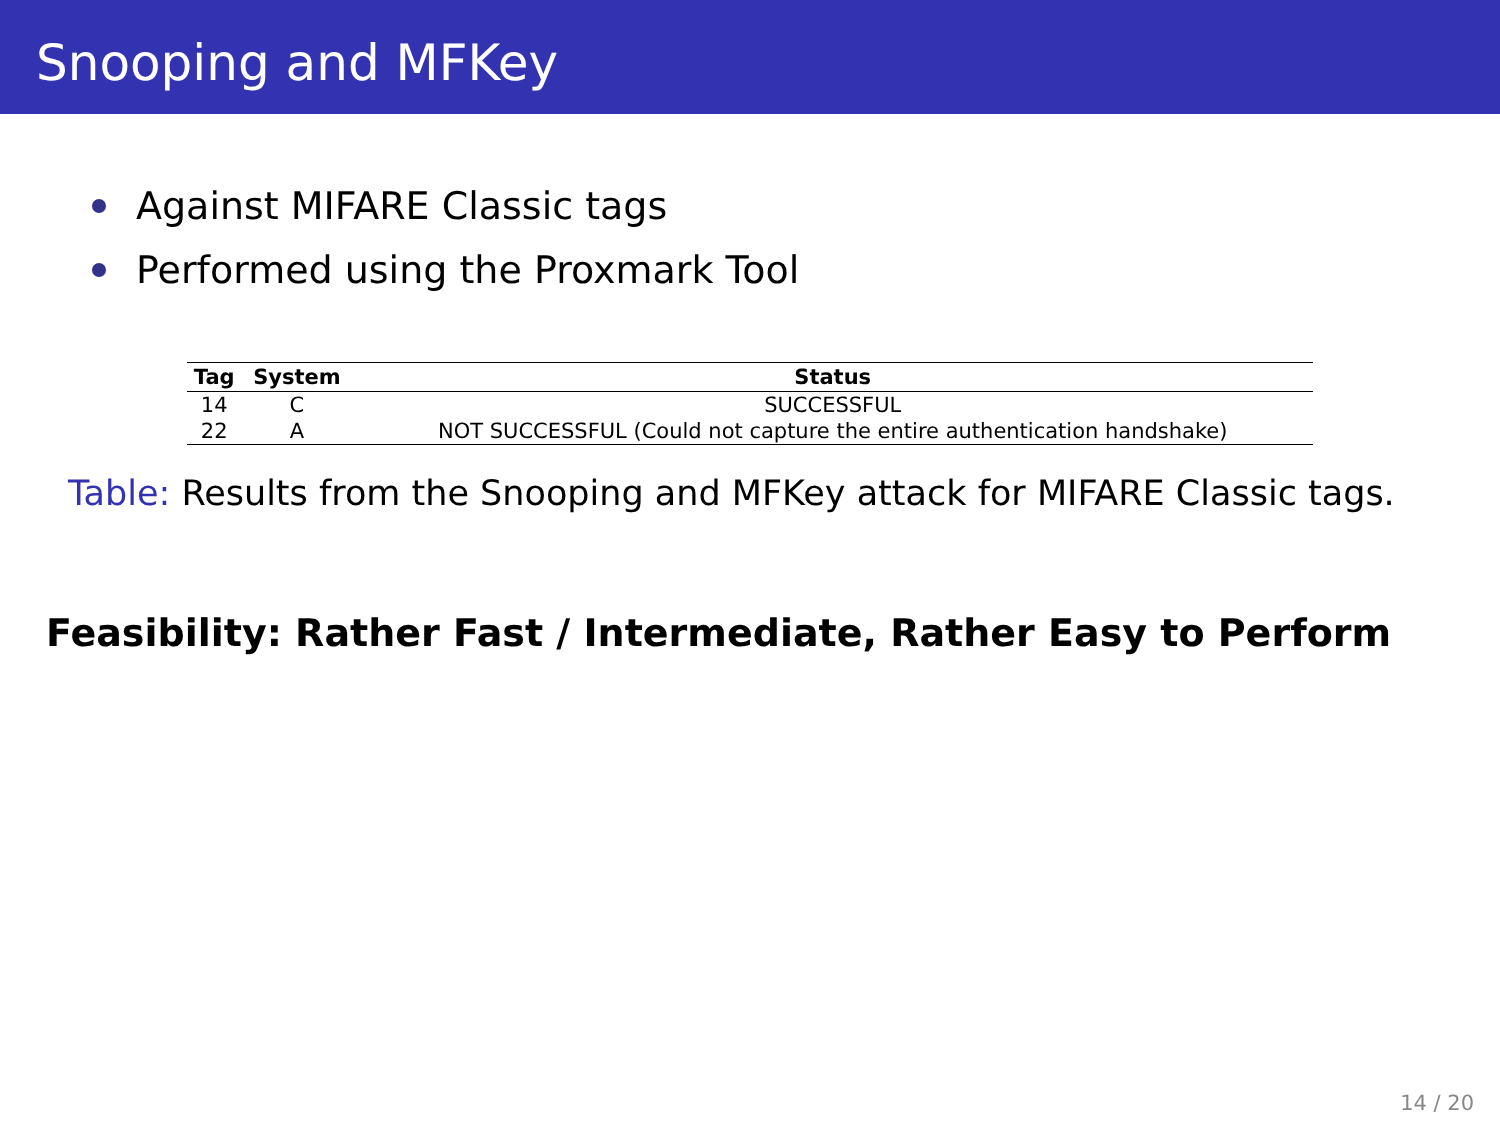Snooping and MFKey
Against MIFARE Classic tags
Performed using the Proxmark Tool
| Tag | System | Status |
| --- | --- | --- |
| 14 | C | SUCCESSFUL |
| 22 | A | NOT SUCCESSFUL (Could not capture the entire authentication handshake) |
Table: Results from the Snooping and MFKey attack for MIFARE Classic tags.
Feasibility: Rather Fast / Intermediate, Rather Easy to Perform
14 / 20